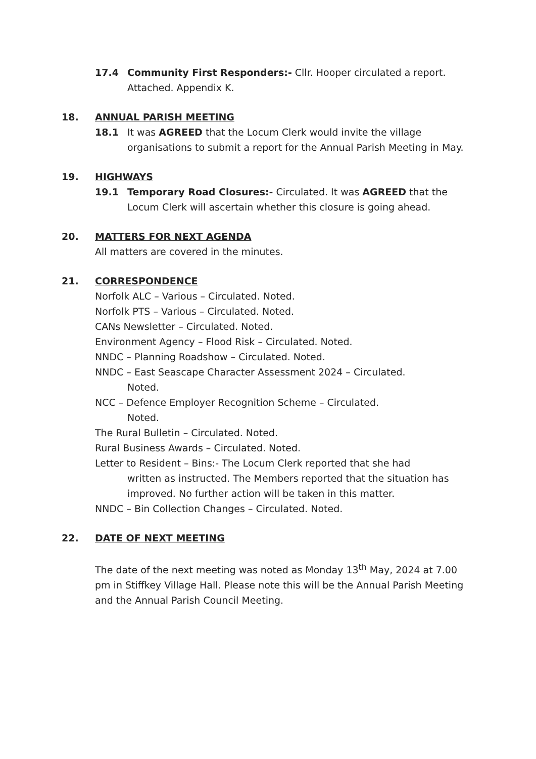17.4 Community First Responders:- Cllr. Hooper circulated a report. Attached. Appendix K.
18. ANNUAL PARISH MEETING
18.1 It was AGREED that the Locum Clerk would invite the village organisations to submit a report for the Annual Parish Meeting in May.
19. HIGHWAYS
19.1 Temporary Road Closures:- Circulated. It was AGREED that the Locum Clerk will ascertain whether this closure is going ahead.
20. MATTERS FOR NEXT AGENDA
All matters are covered in the minutes.
21. CORRESPONDENCE
Norfolk ALC – Various – Circulated. Noted.
Norfolk PTS – Various – Circulated. Noted.
CANs Newsletter – Circulated. Noted.
Environment Agency – Flood Risk – Circulated. Noted.
NNDC – Planning Roadshow – Circulated. Noted.
NNDC – East Seascape Character Assessment 2024 – Circulated.
Noted.
NCC – Defence Employer Recognition Scheme – Circulated.
Noted.
The Rural Bulletin – Circulated. Noted.
Rural Business Awards – Circulated. Noted.
Letter to Resident – Bins:- The Locum Clerk reported that she had
written as instructed. The Members reported that the situation has improved. No further action will be taken in this matter.
NNDC – Bin Collection Changes – Circulated. Noted.
22. DATE OF NEXT MEETING
The date of the next meeting was noted as Monday 13<sup>th</sup> May, 2024 at 7.00 pm in Stiffkey Village Hall. Please note this will be the Annual Parish Meeting and the Annual Parish Council Meeting.